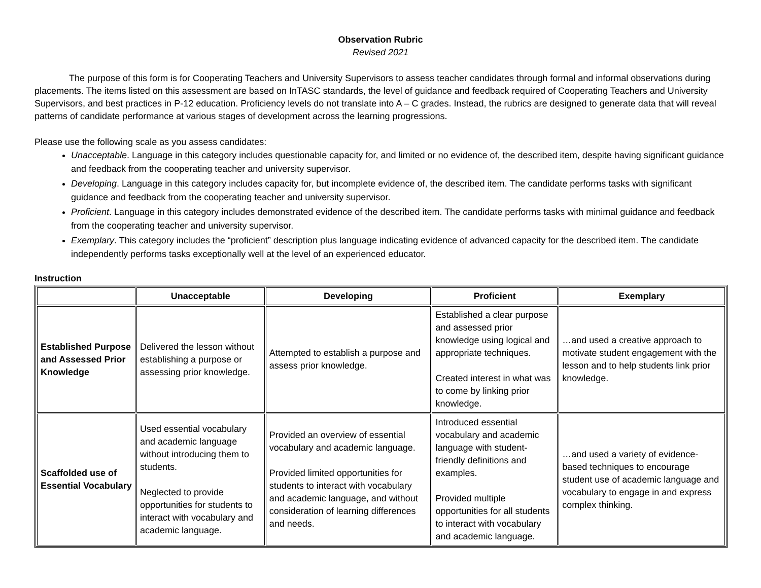Observation Rubric
Revised 2021
The purpose of this form is for Cooperating Teachers and University Supervisors to assess teacher candidates through formal and informal observations during placements. The items listed on this assessment are based on InTASC standards, the level of guidance and feedback required of Cooperating Teachers and University Supervisors, and best practices in P-12 education. Proficiency levels do not translate into A – C grades. Instead, the rubrics are designed to generate data that will reveal patterns of candidate performance at various stages of development across the learning progressions.
Please use the following scale as you assess candidates:
Unacceptable. Language in this category includes questionable capacity for, and limited or no evidence of, the described item, despite having significant guidance and feedback from the cooperating teacher and university supervisor.
Developing. Language in this category includes capacity for, but incomplete evidence of, the described item. The candidate performs tasks with significant guidance and feedback from the cooperating teacher and university supervisor.
Proficient. Language in this category includes demonstrated evidence of the described item. The candidate performs tasks with minimal guidance and feedback from the cooperating teacher and university supervisor.
Exemplary. This category includes the “proficient” description plus language indicating evidence of advanced capacity for the described item. The candidate independently performs tasks exceptionally well at the level of an experienced educator.
Instruction
| | Unacceptable | Developing | Proficient | Exemplary |
| --- | --- | --- | --- | --- |
| Established Purpose and Assessed Prior Knowledge | Delivered the lesson without establishing a purpose or assessing prior knowledge. | Attempted to establish a purpose and assess prior knowledge. | Established a clear purpose and assessed prior knowledge using logical and appropriate techniques. Created interest in what was to come by linking prior knowledge. | …and used a creative approach to motivate student engagement with the lesson and to help students link prior knowledge. |
| Scaffolded use of Essential Vocabulary | Used essential vocabulary and academic language without introducing them to students. Neglected to provide opportunities for students to interact with vocabulary and academic language. | Provided an overview of essential vocabulary and academic language. Provided limited opportunities for students to interact with vocabulary and academic language, and without consideration of learning differences and needs. | Introduced essential vocabulary and academic language with student-friendly definitions and examples. Provided multiple opportunities for all students to interact with vocabulary and academic language. | …and used a variety of evidence-based techniques to encourage student use of academic language and vocabulary to engage in and express complex thinking. |